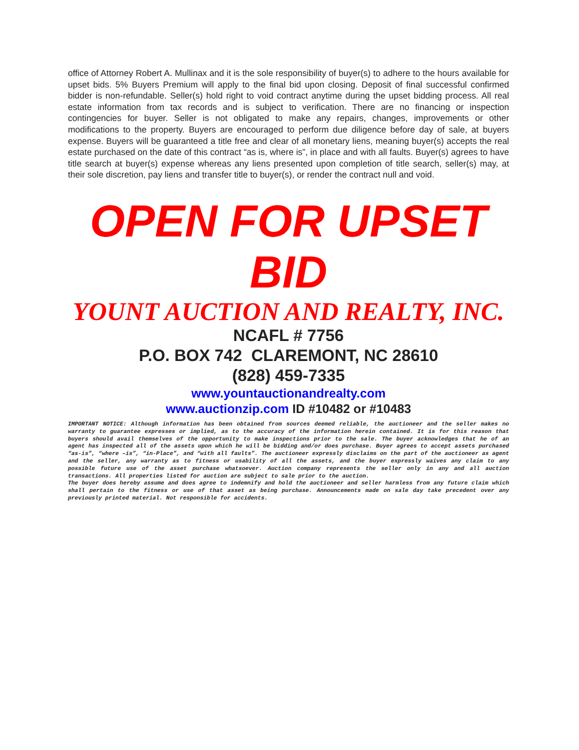office of Attorney Robert A. Mullinax and it is the sole responsibility of buyer(s) to adhere to the hours available for upset bids. 5% Buyers Premium will apply to the final bid upon closing. Deposit of final successful confirmed bidder is non-refundable. Seller(s) hold right to void contract anytime during the upset bidding process. All real estate information from tax records and is subject to verification. There are no financing or inspection contingencies for buyer. Seller is not obligated to make any repairs, changes, improvements or other modifications to the property. Buyers are encouraged to perform due diligence before day of sale, at buyers expense. Buyers will be guaranteed a title free and clear of all monetary liens, meaning buyer(s) accepts the real estate purchased on the date of this contract “as is, where is”, in place and with all faults. Buyer(s) agrees to have title search at buyer(s) expense whereas any liens presented upon completion of title search, seller(s) may, at their sole discretion, pay liens and transfer title to buyer(s), or render the contract null and void.
OPEN FOR UPSET BID
YOUNT AUCTION AND REALTY, INC.
NCAFL # 7756
P.O. BOX 742 CLAREMONT, NC 28610
(828) 459-7335
www.yountauctionandrealty.com
www.auctionzip.com ID #10482 or #10483
IMPORTANT NOTICE: Although information has been obtained from sources deemed reliable, the auctioneer and the seller makes no warranty to guarantee expresses or implied, as to the accuracy of the information herein contained. It is for this reason that buyers should avail themselves of the opportunity to make inspections prior to the sale. The buyer acknowledges that he of an agent has inspected all of the assets upon which he will be bidding and/or does purchase. Buyer agrees to accept assets purchased “as-is”, “where –is”, “in-Place”, and “with all faults”. The auctioneer expressly disclaims on the part of the auctioneer as agent and the seller, any warranty as to fitness or usability of all the assets, and the buyer expressly waives any claim to any possible future use of the asset purchase whatsoever. Auction company represents the seller only in any and all auction transactions. All properties listed for auction are subject to sale prior to the auction.
The buyer does hereby assume and does agree to indemnify and hold the auctioneer and seller harmless from any future claim which shall pertain to the fitness or use of that asset as being purchase. Announcements made on sale day take precedent over any previously printed material. Not responsible for accidents.